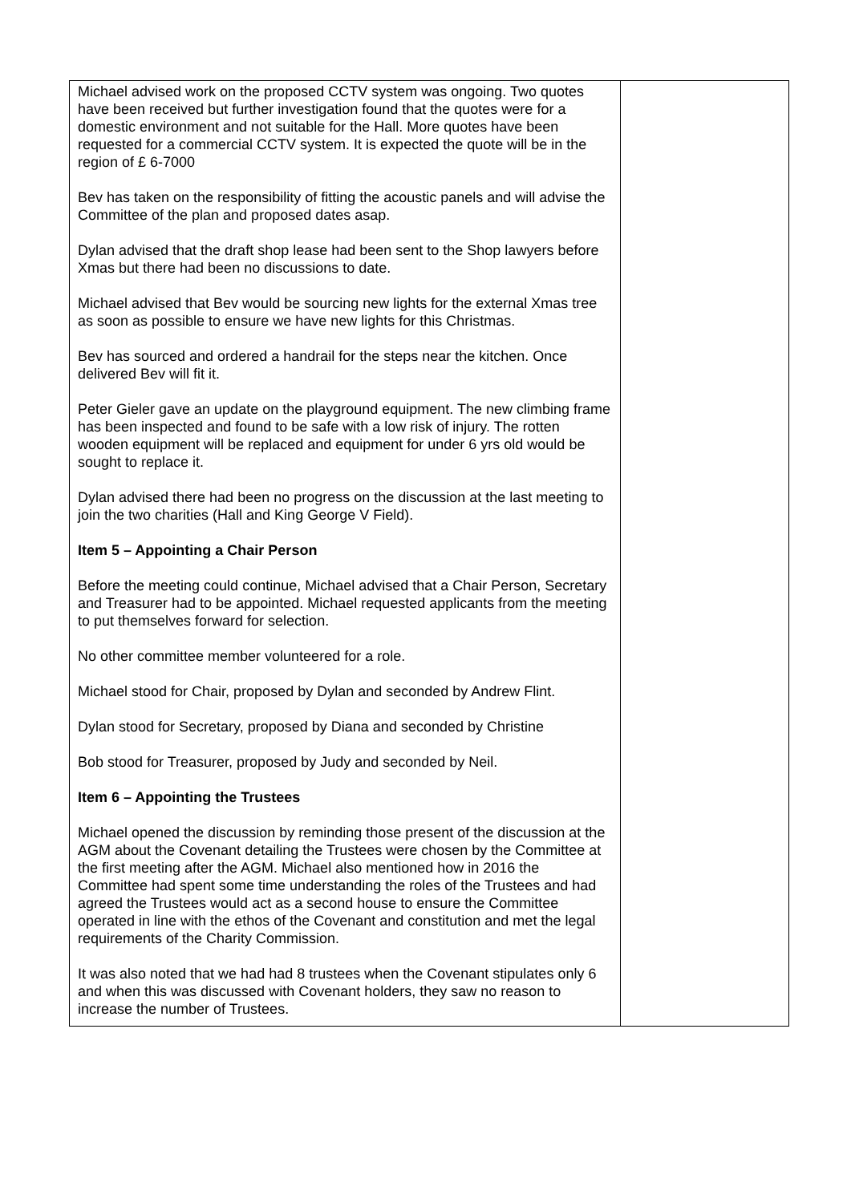| Michael advised work on the proposed CCTV system was ongoing. Two quotes have been received but further investigation found that the quotes were for a domestic environment and not suitable for the Hall. More quotes have been requested for a commercial CCTV system. It is expected the quote will be in the region of £ 6-7000 Bev has taken on the responsibility of fitting the acoustic panels and will advise the Committee of the plan and proposed dates asap. Dylan advised that the draft shop lease had been sent to the Shop lawyers before Xmas but there had been no discussions to date. Michael advised that Bev would be sourcing new lights for the external Xmas tree as soon as possible to ensure we have new lights for this Christmas. Bev has sourced and ordered a handrail for the steps near the kitchen. Once delivered Bev will fit it. Peter Gieler gave an update on the playground equipment. The new climbing frame has been inspected and found to be safe with a low risk of injury. The rotten wooden equipment will be replaced and equipment for under 6 yrs old would be sought to replace it. Dylan advised there had been no progress on the discussion at the last meeting to join the two charities (Hall and King George V Field). Item 5 – Appointing a Chair Person Before the meeting could continue, Michael advised that a Chair Person, Secretary and Treasurer had to be appointed. Michael requested applicants from the meeting to put themselves forward for selection. No other committee member volunteered for a role. Michael stood for Chair, proposed by Dylan and seconded by Andrew Flint. Dylan stood for Secretary, proposed by Diana and seconded by Christine Bob stood for Treasurer, proposed by Judy and seconded by Neil. Item 6 – Appointing the Trustees Michael opened the discussion by reminding those present of the discussion at the AGM about the Covenant detailing the Trustees were chosen by the Committee at the first meeting after the AGM. Michael also mentioned how in 2016 the Committee had spent some time understanding the roles of the Trustees and had agreed the Trustees would act as a second house to ensure the Committee operated in line with the ethos of the Covenant and constitution and met the legal requirements of the Charity Commission. It was also noted that we had had 8 trustees when the Covenant stipulates only 6 and when this was discussed with Covenant holders, they saw no reason to increase the number of Trustees. | |